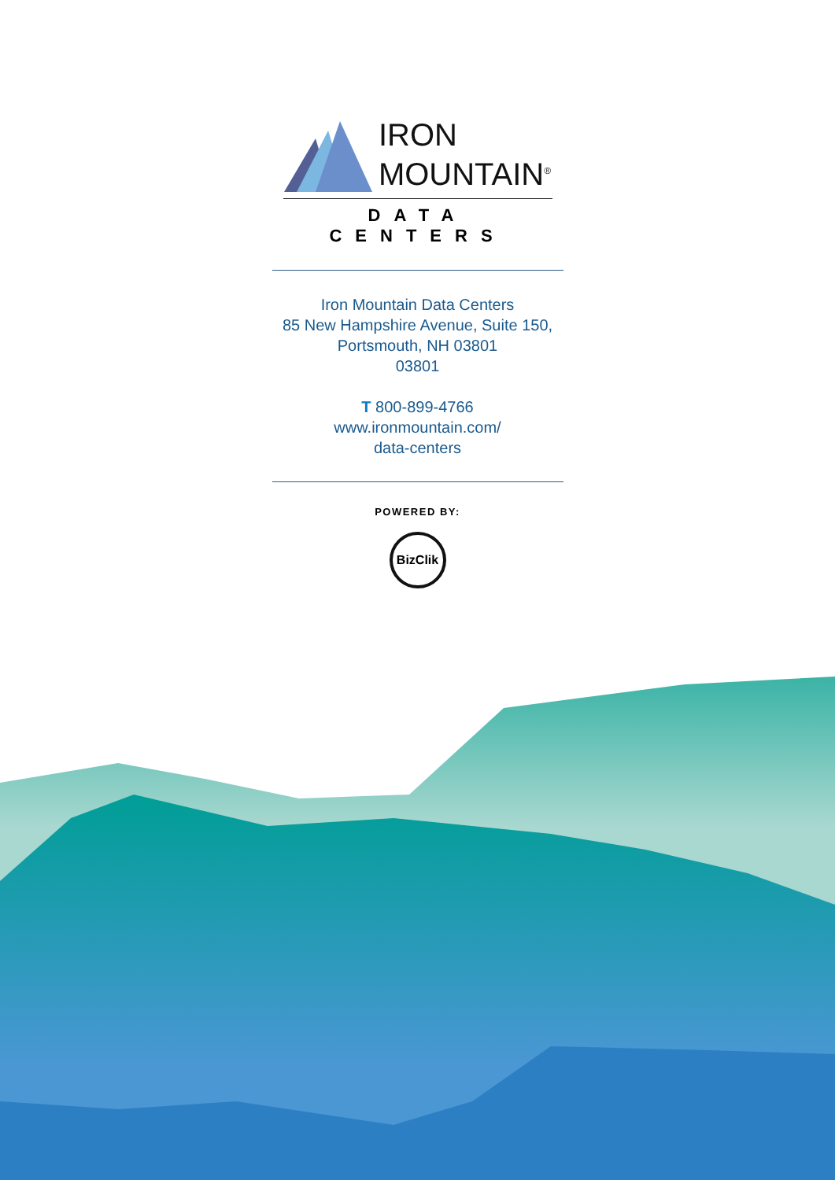IRON
MOUNTAIN<sup>®</sup>
DATA CENTERS
Iron Mountain Data Centers
85 New Hampshire Avenue, Suite 150, Portsmouth, NH 03801
03801
T 800-899-4766
www.ironmountain.com/
data-centers
POWERED BY:
BizClik